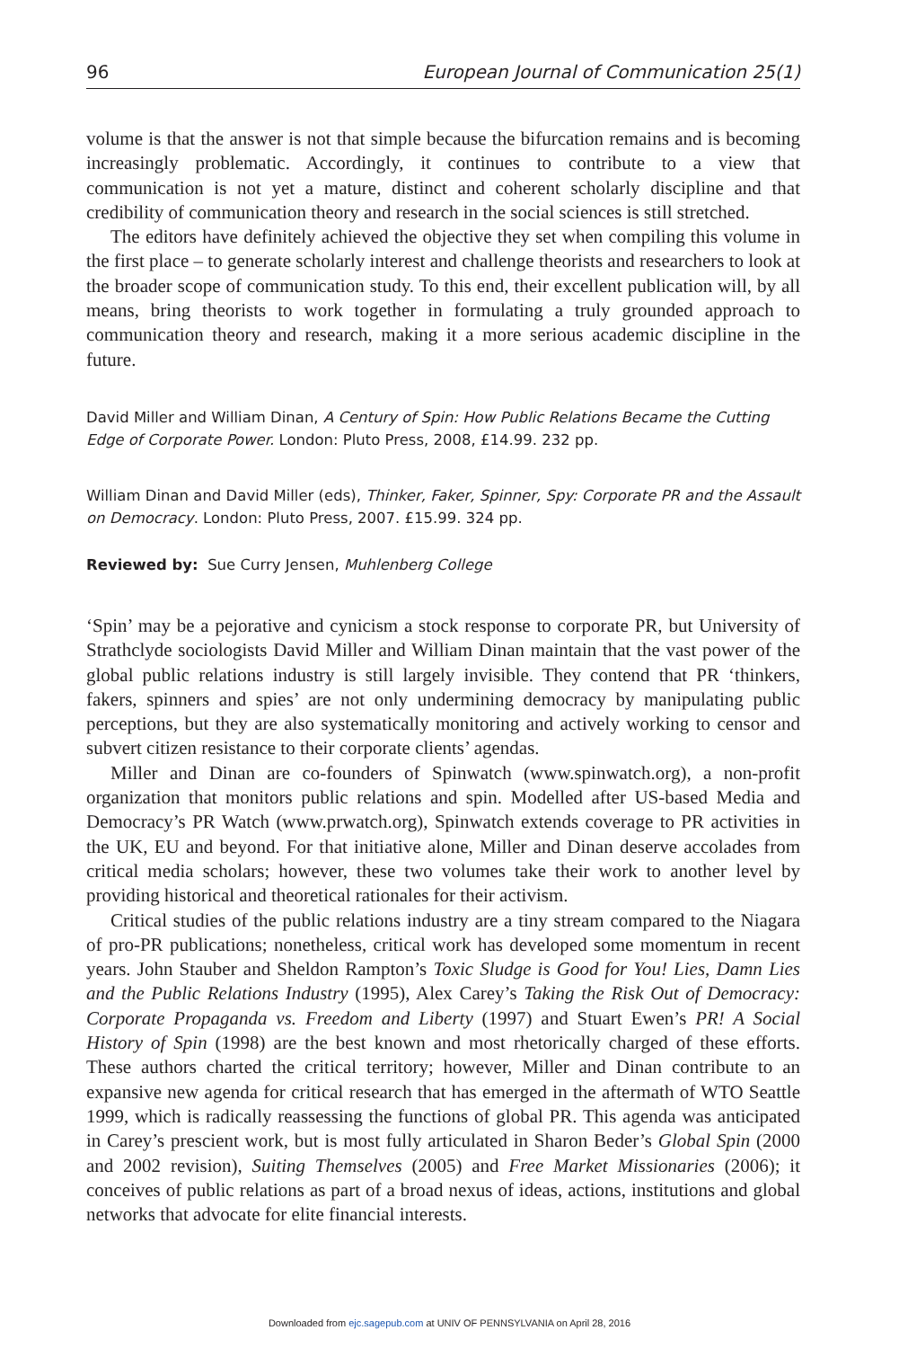96 European Journal of Communication 25(1)
volume is that the answer is not that simple because the bifurcation remains and is becoming increasingly problematic. Accordingly, it continues to contribute to a view that communication is not yet a mature, distinct and coherent scholarly discipline and that credibility of communication theory and research in the social sciences is still stretched.
The editors have definitely achieved the objective they set when compiling this volume in the first place – to generate scholarly interest and challenge theorists and researchers to look at the broader scope of communication study. To this end, their excellent publication will, by all means, bring theorists to work together in formulating a truly grounded approach to communication theory and research, making it a more serious academic discipline in the future.
David Miller and William Dinan, A Century of Spin: How Public Relations Became the Cutting Edge of Corporate Power. London: Pluto Press, 2008, £14.99. 232 pp.
William Dinan and David Miller (eds), Thinker, Faker, Spinner, Spy: Corporate PR and the Assault on Democracy. London: Pluto Press, 2007. £15.99. 324 pp.
Reviewed by: Sue Curry Jensen, Muhlenberg College
‘Spin’ may be a pejorative and cynicism a stock response to corporate PR, but University of Strathclyde sociologists David Miller and William Dinan maintain that the vast power of the global public relations industry is still largely invisible. They contend that PR ‘thinkers, fakers, spinners and spies’ are not only undermining democracy by manipulating public perceptions, but they are also systematically monitoring and actively working to censor and subvert citizen resistance to their corporate clients’ agendas.
Miller and Dinan are co-founders of Spinwatch (www.spinwatch.org), a non-profit organization that monitors public relations and spin. Modelled after US-based Media and Democracy’s PR Watch (www.prwatch.org), Spinwatch extends coverage to PR activities in the UK, EU and beyond. For that initiative alone, Miller and Dinan deserve accolades from critical media scholars; however, these two volumes take their work to another level by providing historical and theoretical rationales for their activism.
Critical studies of the public relations industry are a tiny stream compared to the Niagara of pro-PR publications; nonetheless, critical work has developed some momentum in recent years. John Stauber and Sheldon Rampton’s Toxic Sludge is Good for You! Lies, Damn Lies and the Public Relations Industry (1995), Alex Carey’s Taking the Risk Out of Democracy: Corporate Propaganda vs. Freedom and Liberty (1997) and Stuart Ewen’s PR! A Social History of Spin (1998) are the best known and most rhetorically charged of these efforts. These authors charted the critical territory; however, Miller and Dinan contribute to an expansive new agenda for critical research that has emerged in the aftermath of WTO Seattle 1999, which is radically reassessing the functions of global PR. This agenda was anticipated in Carey’s prescient work, but is most fully articulated in Sharon Beder’s Global Spin (2000 and 2002 revision), Suiting Themselves (2005) and Free Market Missionaries (2006); it conceives of public relations as part of a broad nexus of ideas, actions, institutions and global networks that advocate for elite financial interests.
Downloaded from ejc.sagepub.com at UNIV OF PENNSYLVANIA on April 28, 2016